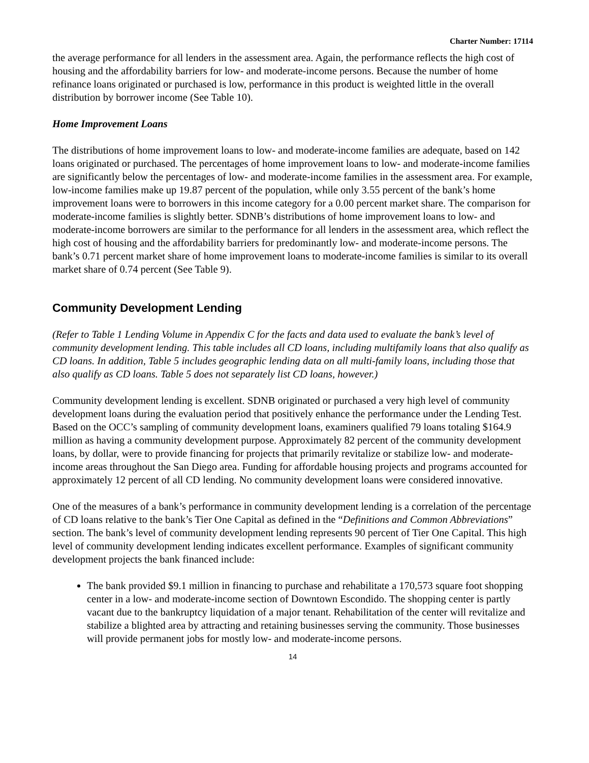Charter Number: 17114
the average performance for all lenders in the assessment area. Again, the performance reflects the high cost of housing and the affordability barriers for low- and moderate-income persons. Because the number of home refinance loans originated or purchased is low, performance in this product is weighted little in the overall distribution by borrower income (See Table 10).
Home Improvement Loans
The distributions of home improvement loans to low- and moderate-income families are adequate, based on 142 loans originated or purchased. The percentages of home improvement loans to low- and moderate-income families are significantly below the percentages of low- and moderate-income families in the assessment area. For example, low-income families make up 19.87 percent of the population, while only 3.55 percent of the bank’s home improvement loans were to borrowers in this income category for a 0.00 percent market share. The comparison for moderate-income families is slightly better. SDNB’s distributions of home improvement loans to low- and moderate-income borrowers are similar to the performance for all lenders in the assessment area, which reflect the high cost of housing and the affordability barriers for predominantly low- and moderate-income persons. The bank’s 0.71 percent market share of home improvement loans to moderate-income families is similar to its overall market share of 0.74 percent (See Table 9).
Community Development Lending
(Refer to Table 1 Lending Volume in Appendix C for the facts and data used to evaluate the bank’s level of community development lending. This table includes all CD loans, including multifamily loans that also qualify as CD loans. In addition, Table 5 includes geographic lending data on all multi-family loans, including those that also qualify as CD loans. Table 5 does not separately list CD loans, however.)
Community development lending is excellent. SDNB originated or purchased a very high level of community development loans during the evaluation period that positively enhance the performance under the Lending Test. Based on the OCC’s sampling of community development loans, examiners qualified 79 loans totaling $164.9 million as having a community development purpose. Approximately 82 percent of the community development loans, by dollar, were to provide financing for projects that primarily revitalize or stabilize low- and moderate-income areas throughout the San Diego area. Funding for affordable housing projects and programs accounted for approximately 12 percent of all CD lending. No community development loans were considered innovative.
One of the measures of a bank’s performance in community development lending is a correlation of the percentage of CD loans relative to the bank’s Tier One Capital as defined in the “Definitions and Common Abbreviations” section. The bank’s level of community development lending represents 90 percent of Tier One Capital. This high level of community development lending indicates excellent performance. Examples of significant community development projects the bank financed include:
The bank provided $9.1 million in financing to purchase and rehabilitate a 170,573 square foot shopping center in a low- and moderate-income section of Downtown Escondido. The shopping center is partly vacant due to the bankruptcy liquidation of a major tenant. Rehabilitation of the center will revitalize and stabilize a blighted area by attracting and retaining businesses serving the community. Those businesses will provide permanent jobs for mostly low- and moderate-income persons.
14